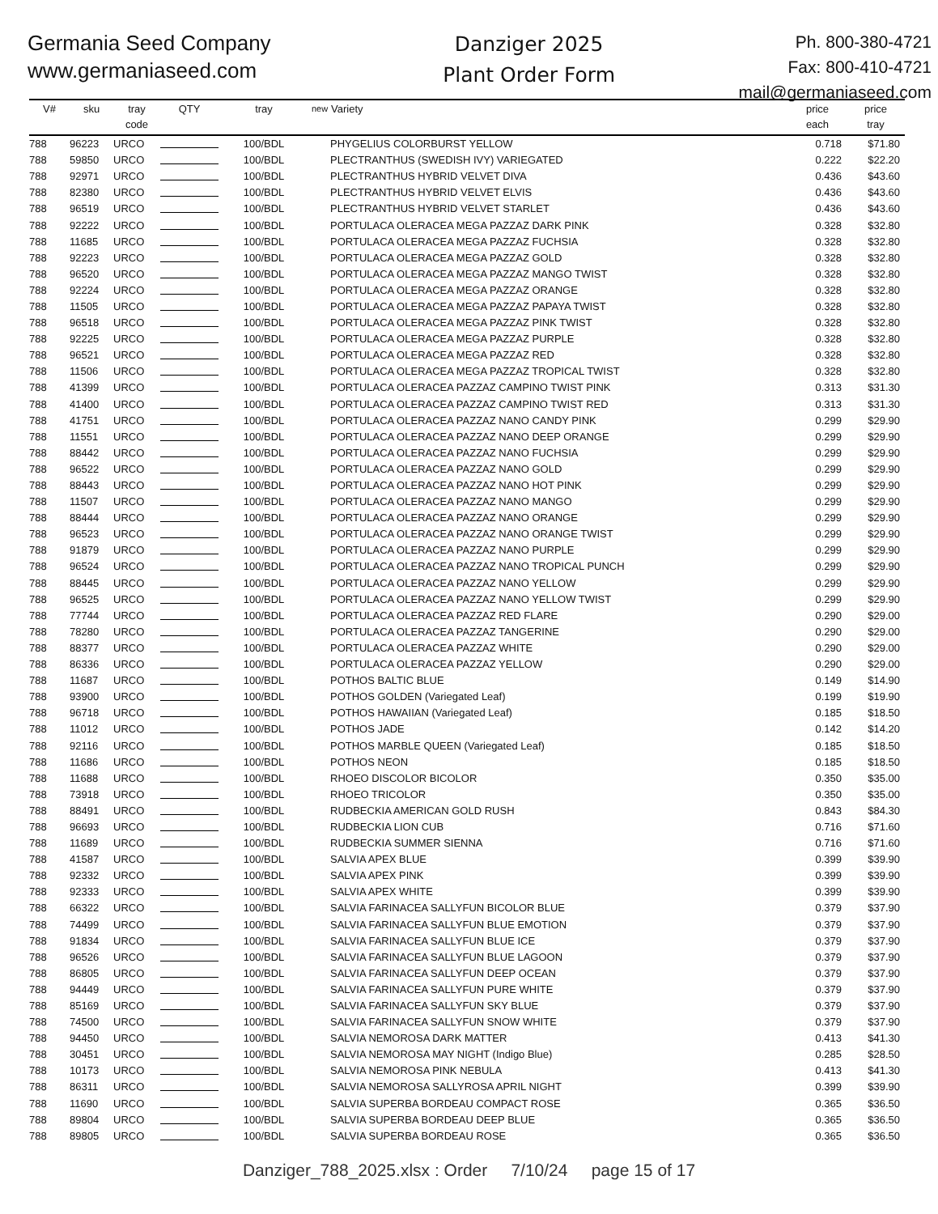Germania Seed Company
www.germaniaseed.com
Danziger 2025
Plant Order Form
Ph. 800-380-4721
Fax: 800-410-4721
mail@germaniaseed.com
| V# | sku | tray code | QTY | tray | new | Variety | price each | price tray |
| --- | --- | --- | --- | --- | --- | --- | --- | --- |
| 788 | 96223 | URCO | | 100/BDL | | PHYGELIUS COLORBURST YELLOW | 0.718 | $71.80 |
| 788 | 59850 | URCO | | 100/BDL | | PLECTRANTHUS (SWEDISH IVY) VARIEGATED | 0.222 | $22.20 |
| 788 | 92971 | URCO | | 100/BDL | | PLECTRANTHUS HYBRID VELVET DIVA | 0.436 | $43.60 |
| 788 | 82380 | URCO | | 100/BDL | | PLECTRANTHUS HYBRID VELVET ELVIS | 0.436 | $43.60 |
| 788 | 96519 | URCO | | 100/BDL | | PLECTRANTHUS HYBRID VELVET STARLET | 0.436 | $43.60 |
| 788 | 92222 | URCO | | 100/BDL | | PORTULACA OLERACEA MEGA PAZZAZ DARK PINK | 0.328 | $32.80 |
| 788 | 11685 | URCO | | 100/BDL | | PORTULACA OLERACEA MEGA PAZZAZ FUCHSIA | 0.328 | $32.80 |
| 788 | 92223 | URCO | | 100/BDL | | PORTULACA OLERACEA MEGA PAZZAZ GOLD | 0.328 | $32.80 |
| 788 | 96520 | URCO | | 100/BDL | | PORTULACA OLERACEA MEGA PAZZAZ MANGO TWIST | 0.328 | $32.80 |
| 788 | 92224 | URCO | | 100/BDL | | PORTULACA OLERACEA MEGA PAZZAZ ORANGE | 0.328 | $32.80 |
| 788 | 11505 | URCO | | 100/BDL | | PORTULACA OLERACEA MEGA PAZZAZ PAPAYA TWIST | 0.328 | $32.80 |
| 788 | 96518 | URCO | | 100/BDL | | PORTULACA OLERACEA MEGA PAZZAZ PINK TWIST | 0.328 | $32.80 |
| 788 | 92225 | URCO | | 100/BDL | | PORTULACA OLERACEA MEGA PAZZAZ PURPLE | 0.328 | $32.80 |
| 788 | 96521 | URCO | | 100/BDL | | PORTULACA OLERACEA MEGA PAZZAZ RED | 0.328 | $32.80 |
| 788 | 11506 | URCO | | 100/BDL | | PORTULACA OLERACEA MEGA PAZZAZ TROPICAL TWIST | 0.328 | $32.80 |
| 788 | 41399 | URCO | | 100/BDL | | PORTULACA OLERACEA PAZZAZ CAMPINO TWIST PINK | 0.313 | $31.30 |
| 788 | 41400 | URCO | | 100/BDL | | PORTULACA OLERACEA PAZZAZ CAMPINO TWIST RED | 0.313 | $31.30 |
| 788 | 41751 | URCO | | 100/BDL | | PORTULACA OLERACEA PAZZAZ NANO CANDY PINK | 0.299 | $29.90 |
| 788 | 11551 | URCO | | 100/BDL | | PORTULACA OLERACEA PAZZAZ NANO DEEP ORANGE | 0.299 | $29.90 |
| 788 | 88442 | URCO | | 100/BDL | | PORTULACA OLERACEA PAZZAZ NANO FUCHSIA | 0.299 | $29.90 |
| 788 | 96522 | URCO | | 100/BDL | | PORTULACA OLERACEA PAZZAZ NANO GOLD | 0.299 | $29.90 |
| 788 | 88443 | URCO | | 100/BDL | | PORTULACA OLERACEA PAZZAZ NANO HOT PINK | 0.299 | $29.90 |
| 788 | 11507 | URCO | | 100/BDL | | PORTULACA OLERACEA PAZZAZ NANO MANGO | 0.299 | $29.90 |
| 788 | 88444 | URCO | | 100/BDL | | PORTULACA OLERACEA PAZZAZ NANO ORANGE | 0.299 | $29.90 |
| 788 | 96523 | URCO | | 100/BDL | | PORTULACA OLERACEA PAZZAZ NANO ORANGE TWIST | 0.299 | $29.90 |
| 788 | 91879 | URCO | | 100/BDL | | PORTULACA OLERACEA PAZZAZ NANO PURPLE | 0.299 | $29.90 |
| 788 | 96524 | URCO | | 100/BDL | | PORTULACA OLERACEA PAZZAZ NANO TROPICAL PUNCH | 0.299 | $29.90 |
| 788 | 88445 | URCO | | 100/BDL | | PORTULACA OLERACEA PAZZAZ NANO YELLOW | 0.299 | $29.90 |
| 788 | 96525 | URCO | | 100/BDL | | PORTULACA OLERACEA PAZZAZ NANO YELLOW TWIST | 0.299 | $29.90 |
| 788 | 77744 | URCO | | 100/BDL | | PORTULACA OLERACEA PAZZAZ RED FLARE | 0.290 | $29.00 |
| 788 | 78280 | URCO | | 100/BDL | | PORTULACA OLERACEA PAZZAZ TANGERINE | 0.290 | $29.00 |
| 788 | 88377 | URCO | | 100/BDL | | PORTULACA OLERACEA PAZZAZ WHITE | 0.290 | $29.00 |
| 788 | 86336 | URCO | | 100/BDL | | PORTULACA OLERACEA PAZZAZ YELLOW | 0.290 | $29.00 |
| 788 | 11687 | URCO | | 100/BDL | | POTHOS BALTIC BLUE | 0.149 | $14.90 |
| 788 | 93900 | URCO | | 100/BDL | | POTHOS GOLDEN (Variegated Leaf) | 0.199 | $19.90 |
| 788 | 96718 | URCO | | 100/BDL | | POTHOS HAWAIIAN (Variegated Leaf) | 0.185 | $18.50 |
| 788 | 11012 | URCO | | 100/BDL | | POTHOS JADE | 0.142 | $14.20 |
| 788 | 92116 | URCO | | 100/BDL | | POTHOS MARBLE QUEEN (Variegated Leaf) | 0.185 | $18.50 |
| 788 | 11686 | URCO | | 100/BDL | | POTHOS NEON | 0.185 | $18.50 |
| 788 | 11688 | URCO | | 100/BDL | | RHOEO DISCOLOR BICOLOR | 0.350 | $35.00 |
| 788 | 73918 | URCO | | 100/BDL | | RHOEO TRICOLOR | 0.350 | $35.00 |
| 788 | 88491 | URCO | | 100/BDL | | RUDBECKIA AMERICAN GOLD RUSH | 0.843 | $84.30 |
| 788 | 96693 | URCO | | 100/BDL | | RUDBECKIA LION CUB | 0.716 | $71.60 |
| 788 | 11689 | URCO | | 100/BDL | | RUDBECKIA SUMMER SIENNA | 0.716 | $71.60 |
| 788 | 41587 | URCO | | 100/BDL | | SALVIA APEX BLUE | 0.399 | $39.90 |
| 788 | 92332 | URCO | | 100/BDL | | SALVIA APEX PINK | 0.399 | $39.90 |
| 788 | 92333 | URCO | | 100/BDL | | SALVIA APEX WHITE | 0.399 | $39.90 |
| 788 | 66322 | URCO | | 100/BDL | | SALVIA FARINACEA SALLYFUN BICOLOR BLUE | 0.379 | $37.90 |
| 788 | 74499 | URCO | | 100/BDL | | SALVIA FARINACEA SALLYFUN BLUE EMOTION | 0.379 | $37.90 |
| 788 | 91834 | URCO | | 100/BDL | | SALVIA FARINACEA SALLYFUN BLUE ICE | 0.379 | $37.90 |
| 788 | 96526 | URCO | | 100/BDL | | SALVIA FARINACEA SALLYFUN BLUE LAGOON | 0.379 | $37.90 |
| 788 | 86805 | URCO | | 100/BDL | | SALVIA FARINACEA SALLYFUN DEEP OCEAN | 0.379 | $37.90 |
| 788 | 94449 | URCO | | 100/BDL | | SALVIA FARINACEA SALLYFUN PURE WHITE | 0.379 | $37.90 |
| 788 | 85169 | URCO | | 100/BDL | | SALVIA FARINACEA SALLYFUN SKY BLUE | 0.379 | $37.90 |
| 788 | 74500 | URCO | | 100/BDL | | SALVIA FARINACEA SALLYFUN SNOW WHITE | 0.379 | $37.90 |
| 788 | 94450 | URCO | | 100/BDL | | SALVIA NEMOROSA DARK MATTER | 0.413 | $41.30 |
| 788 | 30451 | URCO | | 100/BDL | | SALVIA NEMOROSA MAY NIGHT (Indigo Blue) | 0.285 | $28.50 |
| 788 | 10173 | URCO | | 100/BDL | | SALVIA NEMOROSA PINK NEBULA | 0.413 | $41.30 |
| 788 | 86311 | URCO | | 100/BDL | | SALVIA NEMOROSA SALLYROSA APRIL NIGHT | 0.399 | $39.90 |
| 788 | 11690 | URCO | | 100/BDL | | SALVIA SUPERBA BORDEAU COMPACT ROSE | 0.365 | $36.50 |
| 788 | 89804 | URCO | | 100/BDL | | SALVIA SUPERBA BORDEAU DEEP BLUE | 0.365 | $36.50 |
| 788 | 89805 | URCO | | 100/BDL | | SALVIA SUPERBA BORDEAU ROSE | 0.365 | $36.50 |
Danziger_788_2025.xlsx : Order 7/10/24 page 15 of 17